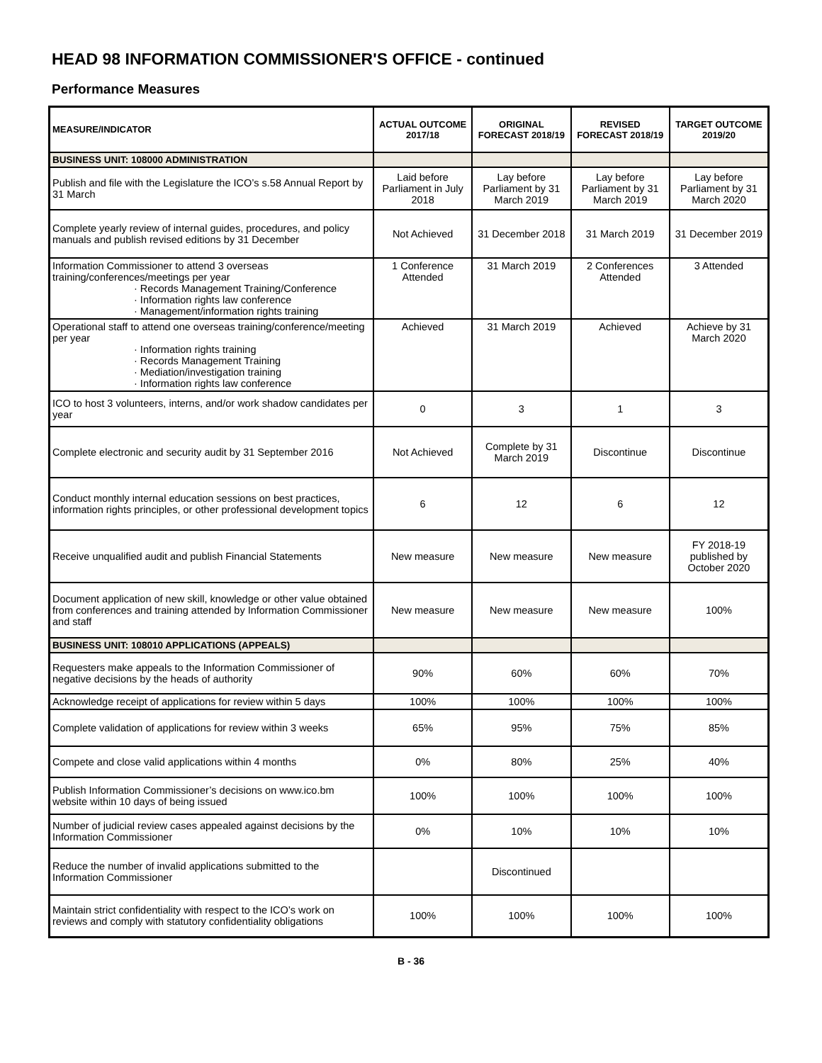HEAD 98 INFORMATION COMMISSIONER'S OFFICE - continued
Performance Measures
| MEASURE/INDICATOR | ACTUAL OUTCOME 2017/18 | ORIGINAL FORECAST 2018/19 | REVISED FORECAST 2018/19 | TARGET OUTCOME 2019/20 |
| --- | --- | --- | --- | --- |
| BUSINESS UNIT: 108000 ADMINISTRATION | | | | |
| Publish and file with the Legislature the ICO’s s.58 Annual Report by 31 March | Laid before Parliament in July 2018 | Lay before Parliament by 31 March 2019 | Lay before Parliament by 31 March 2019 | Lay before Parliament by 31 March 2020 |
| Complete yearly review of internal guides, procedures, and policy manuals and publish revised editions by 31 December | Not Achieved | 31 December 2018 | 31 March 2019 | 31 December 2019 |
| Information Commissioner to attend 3 overseas training/conferences/meetings per year · Records Management Training/Conference · Information rights law conference · Management/information rights training | 1 Conference Attended | 31 March 2019 | 2 Conferences Attended | 3 Attended |
| Operational staff to attend one overseas training/conference/meeting per year · Information rights training · Records Management Training · Mediation/investigation training · Information rights law conference | Achieved | 31 March 2019 | Achieved | Achieve by 31 March 2020 |
| ICO to host 3 volunteers, interns, and/or work shadow candidates per year | 0 | 3 | 1 | 3 |
| Complete electronic and security audit by 31 September 2016 | Not Achieved | Complete by 31 March 2019 | Discontinue | Discontinue |
| Conduct monthly internal education sessions on best practices, information rights principles, or other professional development topics | 6 | 12 | 6 | 12 |
| Receive unqualified audit and publish Financial Statements | New measure | New measure | New measure | FY 2018-19 published by October 2020 |
| Document application of new skill, knowledge or other value obtained from conferences and training attended by Information Commissioner and staff | New measure | New measure | New measure | 100% |
| BUSINESS UNIT: 108010 APPLICATIONS (APPEALS) | | | | |
| Requesters make appeals to the Information Commissioner of negative decisions by the heads of authority | 90% | 60% | 60% | 70% |
| Acknowledge receipt of applications for review within 5 days | 100% | 100% | 100% | 100% |
| Complete validation of applications for review within 3 weeks | 65% | 95% | 75% | 85% |
| Compete and close valid applications within 4 months | 0% | 80% | 25% | 40% |
| Publish Information Commissioner’s decisions on www.ico.bm website within 10 days of being issued | 100% | 100% | 100% | 100% |
| Number of judicial review cases appealed against decisions by the Information Commissioner | 0% | 10% | 10% | 10% |
| Reduce the number of invalid applications submitted to the Information Commissioner | | Discontinued | | |
| Maintain strict confidentiality with respect to the ICO’s work on reviews and comply with statutory confidentiality obligations | 100% | 100% | 100% | 100% |
B - 36